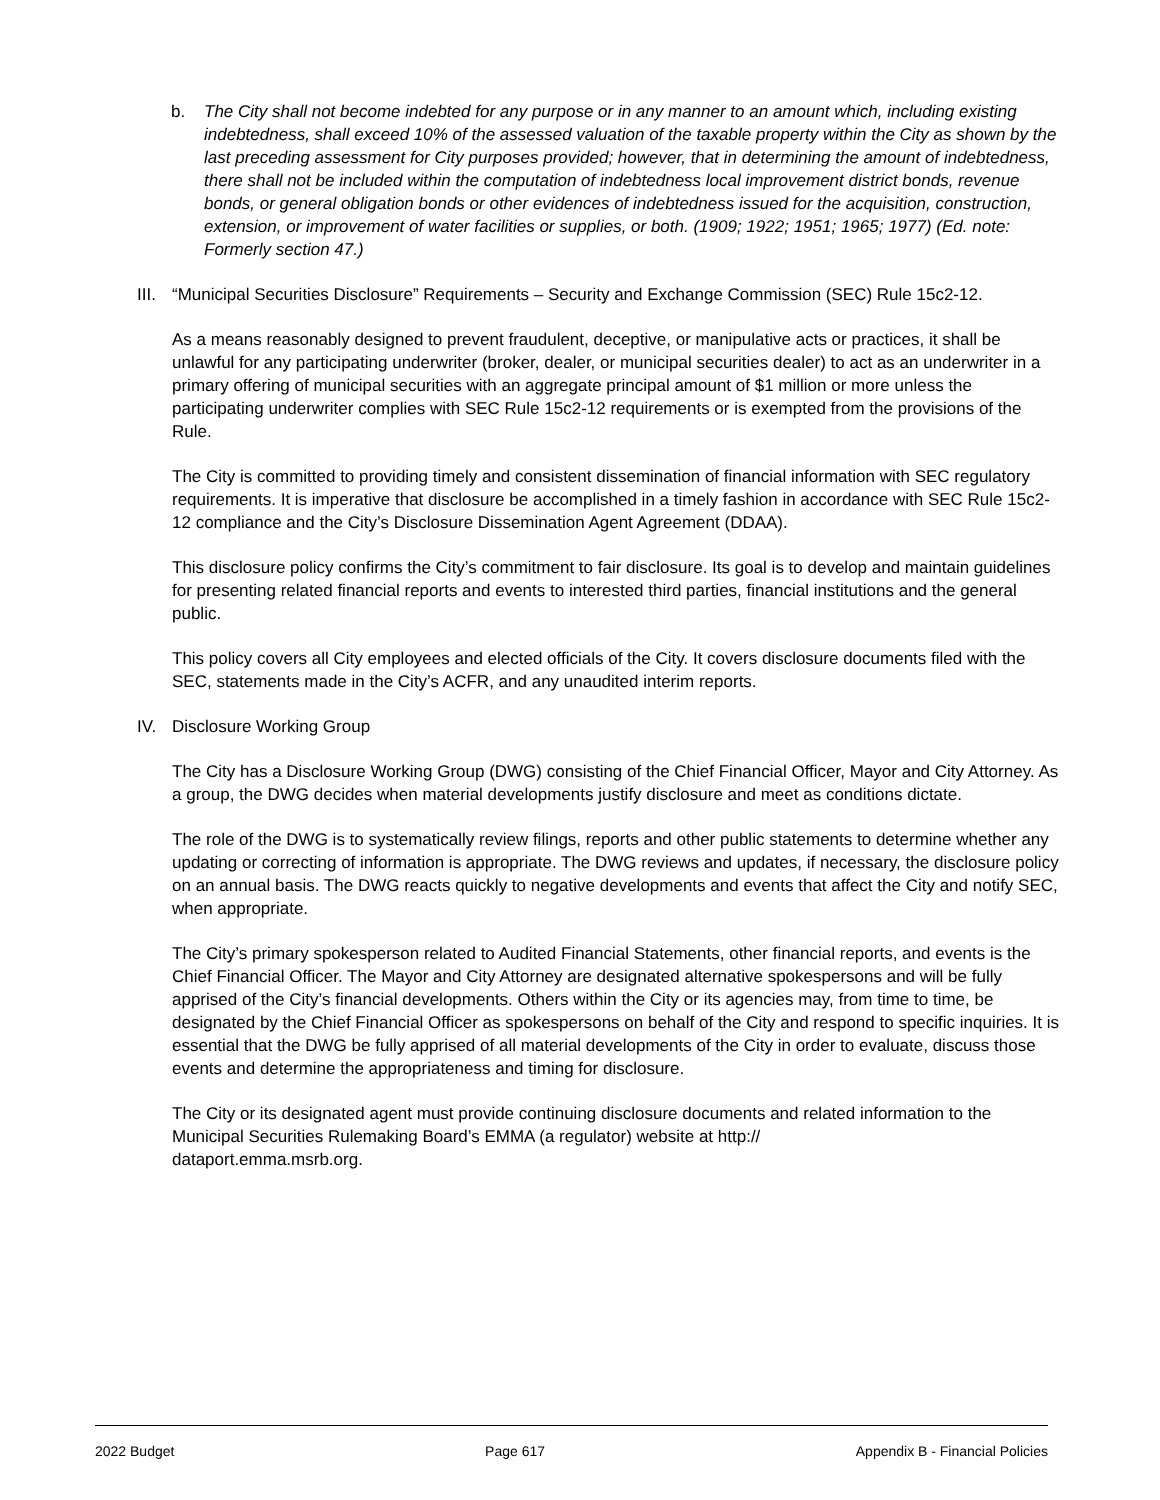b. The City shall not become indebted for any purpose or in any manner to an amount which, including existing indebtedness, shall exceed 10% of the assessed valuation of the taxable property within the City as shown by the last preceding assessment for City purposes provided; however, that in determining the amount of indebtedness, there shall not be included within the computation of indebtedness local improvement district bonds, revenue bonds, or general obligation bonds or other evidences of indebtedness issued for the acquisition, construction, extension, or improvement of water facilities or supplies, or both. (1909; 1922; 1951; 1965; 1977) (Ed. note: Formerly section 47.)
III. “Municipal Securities Disclosure” Requirements – Security and Exchange Commission (SEC) Rule 15c2-12.
As a means reasonably designed to prevent fraudulent, deceptive, or manipulative acts or practices, it shall be unlawful for any participating underwriter (broker, dealer, or municipal securities dealer) to act as an underwriter in a primary offering of municipal securities with an aggregate principal amount of $1 million or more unless the participating underwriter complies with SEC Rule 15c2-12 requirements or is exempted from the provisions of the Rule.
The City is committed to providing timely and consistent dissemination of financial information with SEC regulatory requirements. It is imperative that disclosure be accomplished in a timely fashion in accordance with SEC Rule 15c2-12 compliance and the City’s Disclosure Dissemination Agent Agreement (DDAA).
This disclosure policy confirms the City’s commitment to fair disclosure. Its goal is to develop and maintain guidelines for presenting related financial reports and events to interested third parties, financial institutions and the general public.
This policy covers all City employees and elected officials of the City. It covers disclosure documents filed with the SEC, statements made in the City’s ACFR, and any unaudited interim reports.
IV. Disclosure Working Group
The City has a Disclosure Working Group (DWG) consisting of the Chief Financial Officer, Mayor and City Attorney. As a group, the DWG decides when material developments justify disclosure and meet as conditions dictate.
The role of the DWG is to systematically review filings, reports and other public statements to determine whether any updating or correcting of information is appropriate. The DWG reviews and updates, if necessary, the disclosure policy on an annual basis. The DWG reacts quickly to negative developments and events that affect the City and notify SEC, when appropriate.
The City’s primary spokesperson related to Audited Financial Statements, other financial reports, and events is the Chief Financial Officer. The Mayor and City Attorney are designated alternative spokespersons and will be fully apprised of the City’s financial developments. Others within the City or its agencies may, from time to time, be designated by the Chief Financial Officer as spokespersons on behalf of the City and respond to specific inquiries. It is essential that the DWG be fully apprised of all material developments of the City in order to evaluate, discuss those events and determine the appropriateness and timing for disclosure.
The City or its designated agent must provide continuing disclosure documents and related information to the Municipal Securities Rulemaking Board’s EMMA (a regulator) website at http://
dataport.emma.msrb.org.
2022 Budget Page 617 Appendix B - Financial Policies